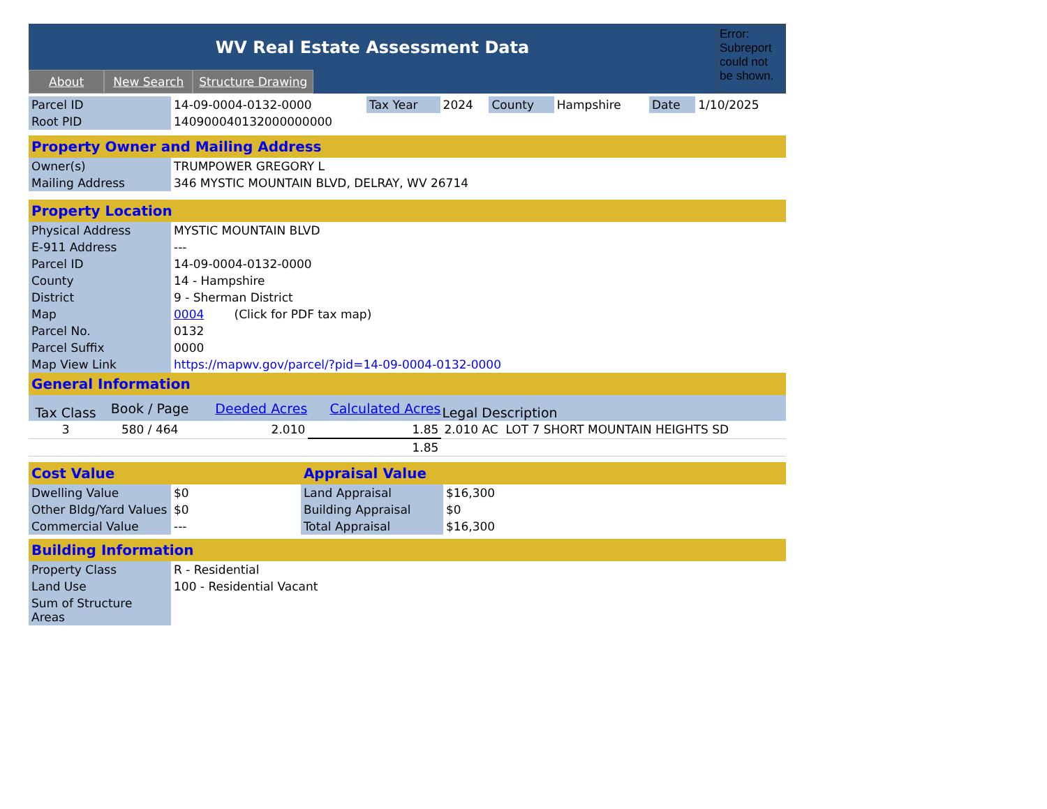WV Real Estate Assessment Data
About New Search Structure Drawing
Error: Subreport could not be shown.
| Parcel ID | 14-09-0004-0132-0000 | Tax Year | 2024 | County | Hampshire | Date | 1/10/2025 |
| Root PID | 140900040132000000000 | | | | | | |
| Property Owner and Mailing Address | |
| Owner(s) | TRUMPOWER GREGORY L |
| Mailing Address | 346 MYSTIC MOUNTAIN BLVD, DELRAY, WV 26714 |
| Property Location | |
| Physical Address | MYSTIC MOUNTAIN BLVD |
| E-911 Address | --- |
| Parcel ID | 14-09-0004-0132-0000 |
| County | 14 - Hampshire |
| District | 9 - Sherman District |
| Map | 0004 (Click for PDF tax map) |
| Parcel No. | 0132 |
| Parcel Suffix | 0000 |
| Map View Link | https://mapwv.gov/parcel/?pid=14-09-0004-0132-0000 |
| General Information | | | | |
| Tax Class | Book / Page | Deeded Acres | Calculated Acres | Legal Description |
| 3 | 580 / 464 | 2.010 | 1.85 | 2.010 AC LOT 7 SHORT MOUNTAIN HEIGHTS SD |
| | | | 1.85 | |
| Cost Value | | Appraisal Value | |
| Dwelling Value | $0 | Land Appraisal | $16,300 |
| Other Bldg/Yard Values | $0 | Building Appraisal | $0 |
| Commercial Value | --- | Total Appraisal | $16,300 |
| Building Information | |
| Property Class | R - Residential |
| Land Use | 100 - Residential Vacant |
| Sum of Structure Areas | |